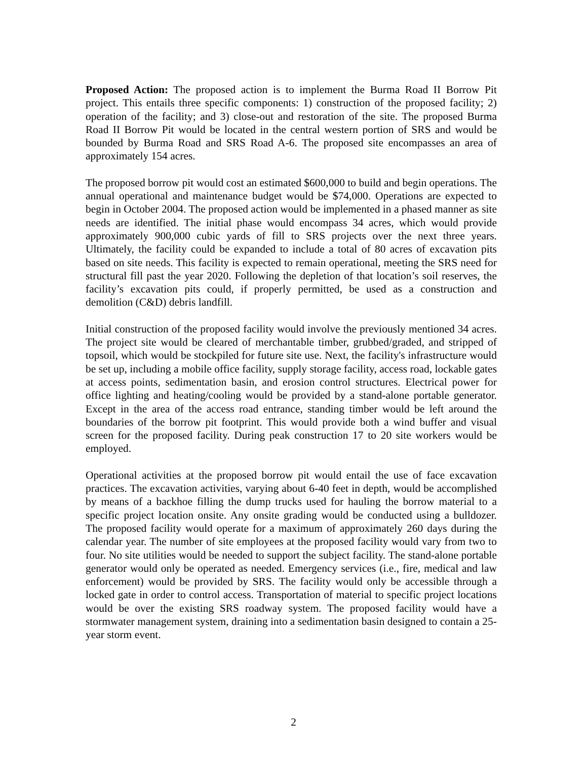Proposed Action: The proposed action is to implement the Burma Road II Borrow Pit project. This entails three specific components: 1) construction of the proposed facility; 2) operation of the facility; and 3) close-out and restoration of the site. The proposed Burma Road II Borrow Pit would be located in the central western portion of SRS and would be bounded by Burma Road and SRS Road A-6. The proposed site encompasses an area of approximately 154 acres.
The proposed borrow pit would cost an estimated $600,000 to build and begin operations. The annual operational and maintenance budget would be $74,000. Operations are expected to begin in October 2004. The proposed action would be implemented in a phased manner as site needs are identified. The initial phase would encompass 34 acres, which would provide approximately 900,000 cubic yards of fill to SRS projects over the next three years. Ultimately, the facility could be expanded to include a total of 80 acres of excavation pits based on site needs. This facility is expected to remain operational, meeting the SRS need for structural fill past the year 2020. Following the depletion of that location’s soil reserves, the facility’s excavation pits could, if properly permitted, be used as a construction and demolition (C&D) debris landfill.
Initial construction of the proposed facility would involve the previously mentioned 34 acres. The project site would be cleared of merchantable timber, grubbed/graded, and stripped of topsoil, which would be stockpiled for future site use. Next, the facility's infrastructure would be set up, including a mobile office facility, supply storage facility, access road, lockable gates at access points, sedimentation basin, and erosion control structures. Electrical power for office lighting and heating/cooling would be provided by a stand-alone portable generator. Except in the area of the access road entrance, standing timber would be left around the boundaries of the borrow pit footprint. This would provide both a wind buffer and visual screen for the proposed facility. During peak construction 17 to 20 site workers would be employed.
Operational activities at the proposed borrow pit would entail the use of face excavation practices. The excavation activities, varying about 6-40 feet in depth, would be accomplished by means of a backhoe filling the dump trucks used for hauling the borrow material to a specific project location onsite. Any onsite grading would be conducted using a bulldozer. The proposed facility would operate for a maximum of approximately 260 days during the calendar year. The number of site employees at the proposed facility would vary from two to four. No site utilities would be needed to support the subject facility. The stand-alone portable generator would only be operated as needed. Emergency services (i.e., fire, medical and law enforcement) would be provided by SRS. The facility would only be accessible through a locked gate in order to control access. Transportation of material to specific project locations would be over the existing SRS roadway system. The proposed facility would have a stormwater management system, draining into a sedimentation basin designed to contain a 25-year storm event.
2